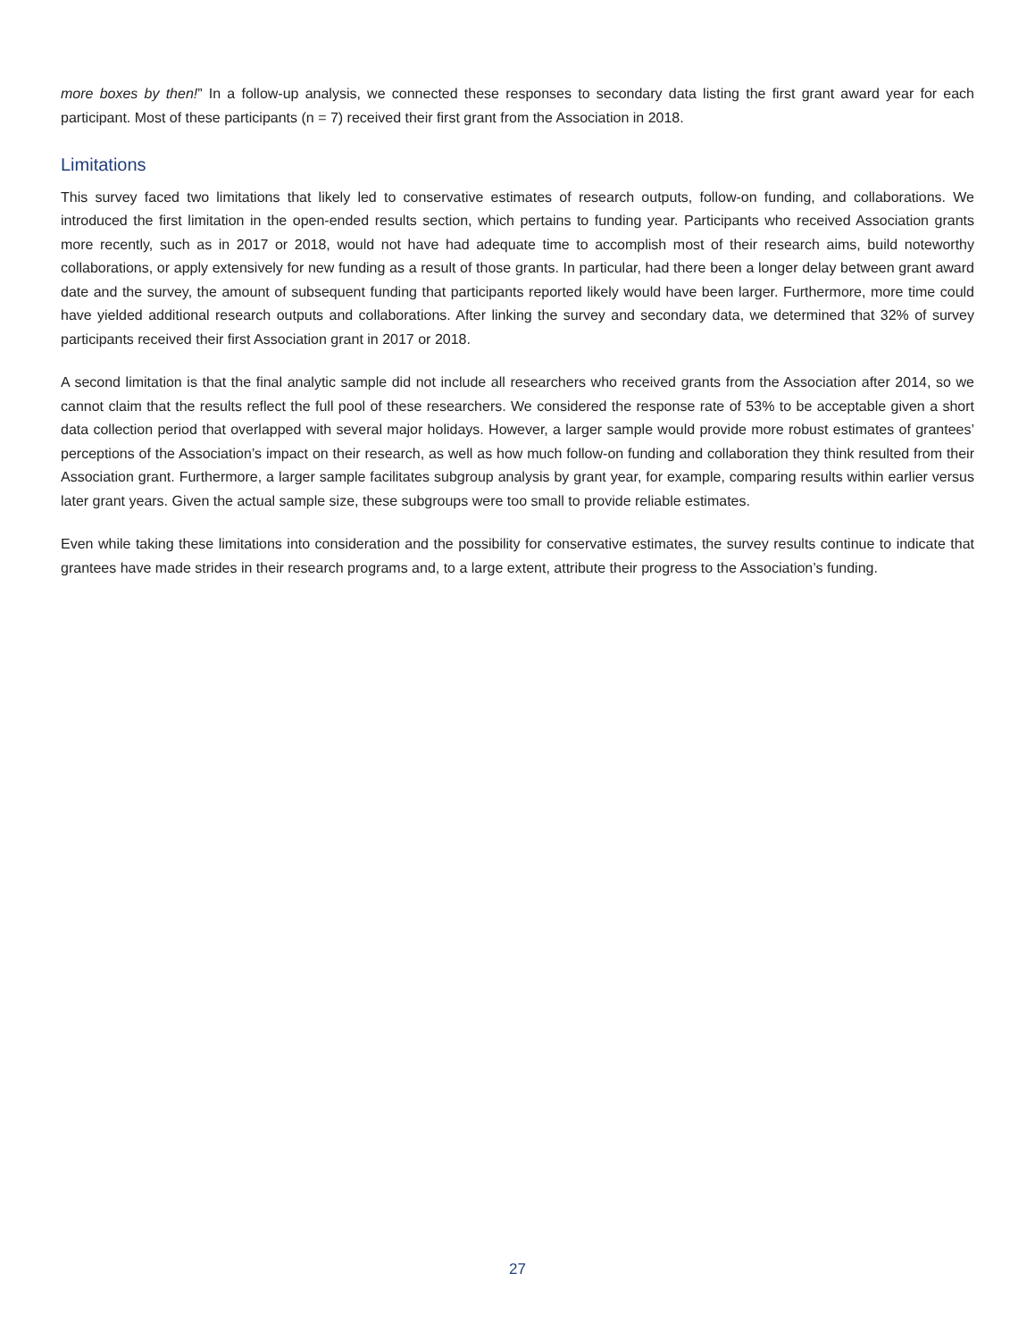more boxes by then!” In a follow-up analysis, we connected these responses to secondary data listing the first grant award year for each participant. Most of these participants (n = 7) received their first grant from the Association in 2018.
Limitations
This survey faced two limitations that likely led to conservative estimates of research outputs, follow-on funding, and collaborations. We introduced the first limitation in the open-ended results section, which pertains to funding year. Participants who received Association grants more recently, such as in 2017 or 2018, would not have had adequate time to accomplish most of their research aims, build noteworthy collaborations, or apply extensively for new funding as a result of those grants. In particular, had there been a longer delay between grant award date and the survey, the amount of subsequent funding that participants reported likely would have been larger. Furthermore, more time could have yielded additional research outputs and collaborations. After linking the survey and secondary data, we determined that 32% of survey participants received their first Association grant in 2017 or 2018.
A second limitation is that the final analytic sample did not include all researchers who received grants from the Association after 2014, so we cannot claim that the results reflect the full pool of these researchers. We considered the response rate of 53% to be acceptable given a short data collection period that overlapped with several major holidays. However, a larger sample would provide more robust estimates of grantees’ perceptions of the Association’s impact on their research, as well as how much follow-on funding and collaboration they think resulted from their Association grant. Furthermore, a larger sample facilitates subgroup analysis by grant year, for example, comparing results within earlier versus later grant years. Given the actual sample size, these subgroups were too small to provide reliable estimates.
Even while taking these limitations into consideration and the possibility for conservative estimates, the survey results continue to indicate that grantees have made strides in their research programs and, to a large extent, attribute their progress to the Association’s funding.
27